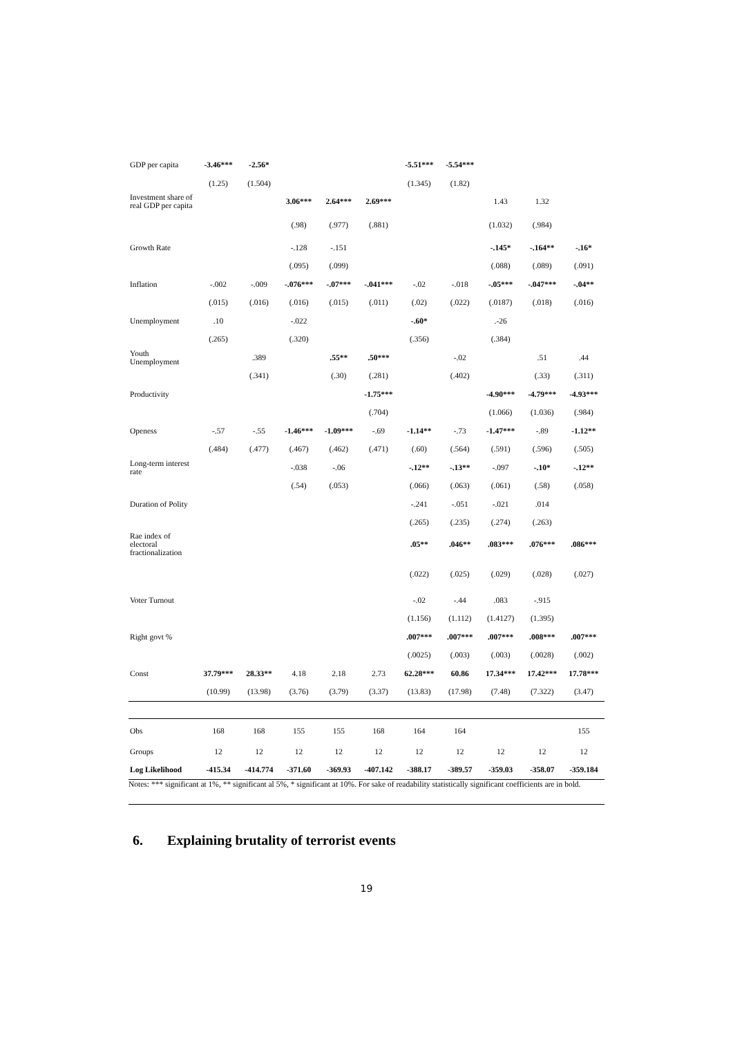| GDP per capita | -3.46*** | -2.56* | | | | -5.51*** | -5.54*** | | | |
| | (1.25) | (1.504) | | | | (1.345) | (1.82) | | | |
| Investment share of real GDP per capita | | | 3.06*** | 2.64*** | 2.69*** | | | 1.43 | 1.32 | |
| | | | (.98) | (.977) | (.881) | | | (1.032) | (.984) | |
| Growth Rate | | | -.128 | -.151 | | | | -.145* | -.164** | -.16* |
| | | | (.095) | (.099) | | | | (.088) | (.089) | (.091) |
| Inflation | -.002 | -.009 | -.076*** | -.07*** | -.041*** | -.02 | -.018 | -.05*** | -.047*** | -.04** |
| | (.015) | (.016) | (.016) | (.015) | (.011) | (.02) | (.022) | (.0187) | (.018) | (.016) |
| Unemployment | .10 | | -.022 | | | -.60* | | .-26 | | |
| | (.265) | | (.320) | | | (.356) | | (.384) | | |
| Youth Unemployment | | .389 | | .55** | .50*** | | -.02 | | .51 | .44 |
| | | (.341) | | (.30) | (.281) | | (.402) | | (.33) | (.311) |
| Productivity | | | | | -1.75*** | | | -4.90*** | -4.79*** | -4.93*** |
| | | | | | (.704) | | | (1.066) | (1.036) | (.984) |
| Openess | -.57 | -.55 | -1.46*** | -1.09*** | -.69 | -1.14** | -.73 | -1.47*** | -.89 | -1.12** |
| | (.484) | (.477) | (.467) | (.462) | (.471) | (.60) | (.564) | (.591) | (.596) | (.505) |
| Long-term interest rate | | | -.038 | -.06 | | -.12** | -.13** | -.097 | -.10* | -.12** |
| | | | (.54) | (.053) | | (.066) | (.063) | (.061) | (.58) | (.058) |
| Duration of Polity | | | | | | -.241 | -.051 | -.021 | .014 | |
| | | | | | | (.265) | (.235) | (.274) | (.263) | |
| Rae index of electoral fractionalization | | | | | | .05** | .046** | .083*** | .076*** | .086*** |
| | | | | | | (.022) | (.025) | (.029) | (.028) | (.027) |
| Voter Turnout | | | | | | -.02 | -.44 | .083 | -.915 | |
| | | | | | | (1.156) | (1.112) | (1.4127) | (1.395) | |
| Right govt % | | | | | | .007*** | .007*** | .007*** | .008*** | .007*** |
| | | | | | | (.0025) | (.003) | (.003) | (.0028) | (.002) |
| Const | 37.79*** | 28.33** | 4.18 | 2.18 | 2.73 | 62.28*** | 60.86 | 17.34*** | 17.42*** | 17.78*** |
| | (10.99) | (13.98) | (3.76) | (3.79) | (3.37) | (13.83) | (17.98) | (7.48) | (7.322) | (3.47) |
| Obs | 168 | 168 | 155 | 155 | 168 | 164 | 164 | | | 155 |
| Groups | 12 | 12 | 12 | 12 | 12 | 12 | 12 | 12 | 12 | 12 |
| Log Likelihood | -415.34 | -414.774 | -371.60 | -369.93 | -407.142 | -388.17 | -389.57 | -359.03 | -358.07 | -359.184 |
Notes: *** significant at 1%, ** significant al 5%, * significant at 10%. For sake of readability statistically significant coefficients are in bold.
6. Explaining brutality of terrorist events
19